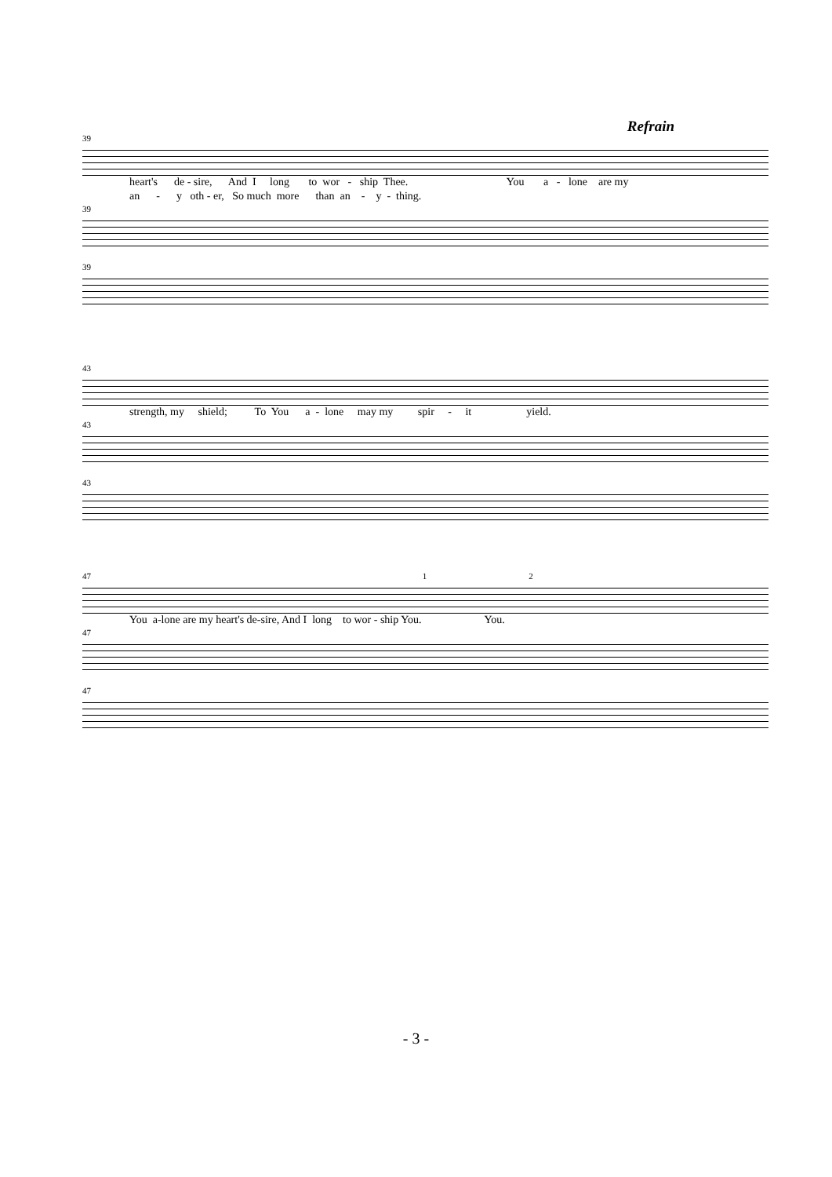Refrain
39
heart's de - sire, And I long to wor - ship Thee. You a - lone are my
an - y oth - er, So much more than an - y - thing.
39
39
43
strength, my shield; To You a - lone may my spir - it yield.
43
43
47 1 2
You a-lone are my heart's de-sire, And I long to wor - ship You. You.
47
47
- 3 -